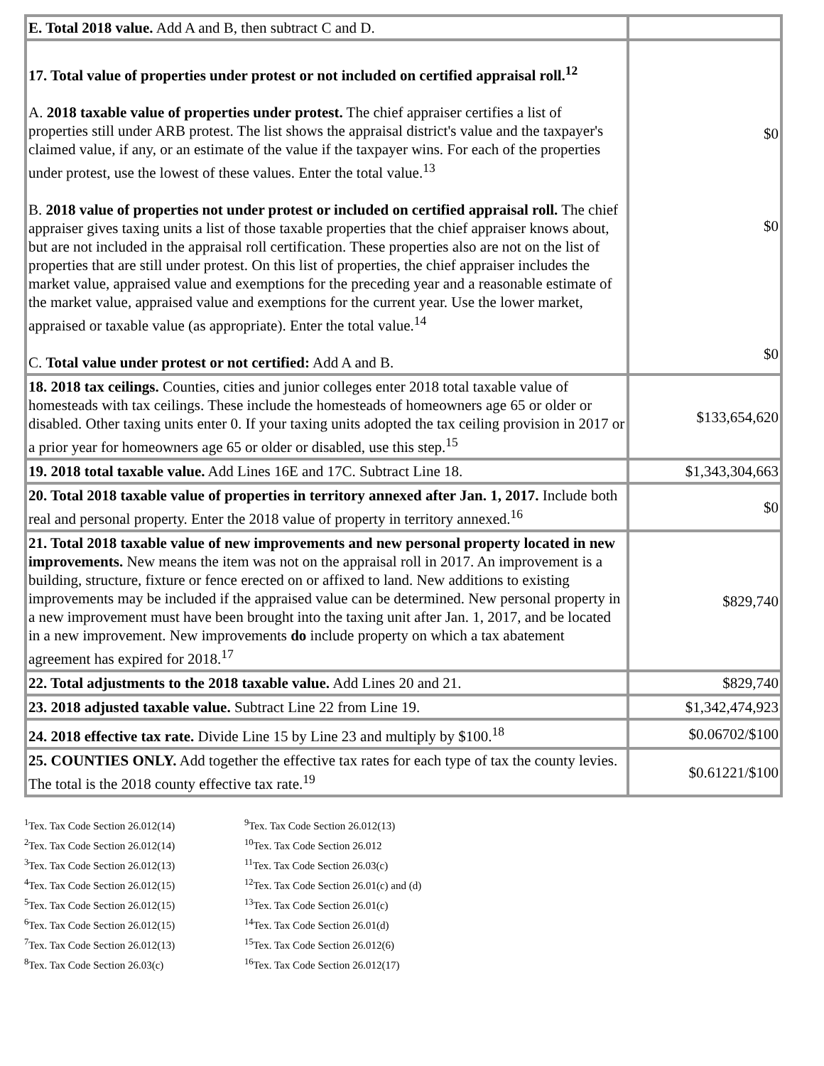| E. Total 2018 value. Add A and B, then subtract C and D. | |
| 17. Total value of properties under protest or not included on certified appraisal roll.<sup>12</sup> A. 2018 taxable value of properties under protest. The chief appraiser certifies a list of properties still under ARB protest. The list shows the appraisal district's value and the taxpayer's claimed value, if any, or an estimate of the value if the taxpayer wins. For each of the properties under protest, use the lowest of these values. Enter the total value.<sup>13</sup> B. 2018 value of properties not under protest or included on certified appraisal roll. The chief appraiser gives taxing units a list of those taxable properties that the chief appraiser knows about, but are not included in the appraisal roll certification. These properties also are not on the list of properties that are still under protest. On this list of properties, the chief appraiser includes the market value, appraised value and exemptions for the preceding year and a reasonable estimate of the market value, appraised value and exemptions for the current year. Use the lower market, appraised or taxable value (as appropriate). Enter the total value.<sup>14</sup> C. Total value under protest or not certified: Add A and B. | $0 $0 $0 |
| 18. 2018 tax ceilings. Counties, cities and junior colleges enter 2018 total taxable value of homesteads with tax ceilings. These include the homesteads of homeowners age 65 or older or disabled. Other taxing units enter 0. If your taxing units adopted the tax ceiling provision in 2017 or a prior year for homeowners age 65 or older or disabled, use this step.<sup>15</sup> | $133,654,620 |
| 19. 2018 total taxable value. Add Lines 16E and 17C. Subtract Line 18. | $1,343,304,663 |
| 20. Total 2018 taxable value of properties in territory annexed after Jan. 1, 2017. Include both real and personal property. Enter the 2018 value of property in territory annexed.<sup>16</sup> | $0 |
| 21. Total 2018 taxable value of new improvements and new personal property located in new improvements. New means the item was not on the appraisal roll in 2017. An improvement is a building, structure, fixture or fence erected on or affixed to land. New additions to existing improvements may be included if the appraised value can be determined. New personal property in a new improvement must have been brought into the taxing unit after Jan. 1, 2017, and be located in a new improvement. New improvements do include property on which a tax abatement agreement has expired for 2018.<sup>17</sup> | $829,740 |
| 22. Total adjustments to the 2018 taxable value. Add Lines 20 and 21. | $829,740 |
| 23. 2018 adjusted taxable value. Subtract Line 22 from Line 19. | $1,342,474,923 |
| 24. 2018 effective tax rate. Divide Line 15 by Line 23 and multiply by $100.<sup>18</sup> | $0.06702/$100 |
| 25. COUNTIES ONLY. Add together the effective tax rates for each type of tax the county levies. The total is the 2018 county effective tax rate.<sup>19</sup> | $0.61221/$100 |
<sup>1</sup> Tex. Tax Code Section 26.012(14)
<sup>2</sup> Tex. Tax Code Section 26.012(14)
<sup>3</sup> Tex. Tax Code Section 26.012(13)
<sup>4</sup> Tex. Tax Code Section 26.012(15)
<sup>5</sup> Tex. Tax Code Section 26.012(15)
<sup>6</sup> Tex. Tax Code Section 26.012(15)
<sup>7</sup> Tex. Tax Code Section 26.012(13)
<sup>8</sup> Tex. Tax Code Section 26.03(c)
<sup>9</sup> Tex. Tax Code Section 26.012(13)
<sup>10</sup> Tex. Tax Code Section 26.012
<sup>11</sup> Tex. Tax Code Section 26.03(c)
<sup>12</sup> Tex. Tax Code Section 26.01(c) and (d)
<sup>13</sup> Tex. Tax Code Section 26.01(c)
<sup>14</sup> Tex. Tax Code Section 26.01(d)
<sup>15</sup> Tex. Tax Code Section 26.012(6)
<sup>16</sup> Tex. Tax Code Section 26.012(17)